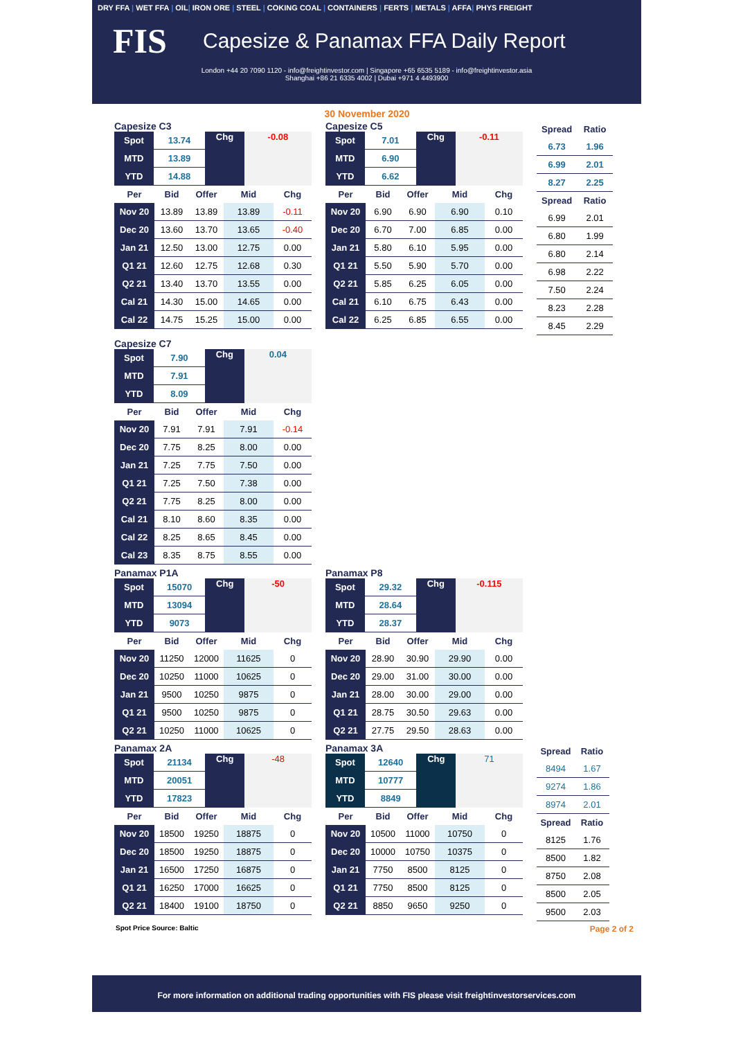DRY FFA | WET FFA | OIL| IRON ORE | STEEL | COKING COAL | CONTAINERS | FERTS | METALS | AFFA| PHYS FREIGHT
FIS
Capesize & Panamax FFA Daily Report
London +44 20 7090 1120 - info@freightinvestor.com | Singapore +65 6535 5189 - info@freightinvestor.asia
Shanghai +86 21 6335 4002 | Dubai +971 4 4493900
30 November 2020
Capesize C3
| Spot | 13.74 | Chg | -0.08 |
| MTD | 13.89 | | |
| YTD | 14.88 | | |
| Per | Bid | Offer | Mid | Chg |
| --- | --- | --- | --- | --- |
| Nov 20 | 13.89 | 13.89 | 13.89 | -0.11 |
| Dec 20 | 13.60 | 13.70 | 13.65 | -0.40 |
| Jan 21 | 12.50 | 13.00 | 12.75 | 0.00 |
| Q1 21 | 12.60 | 12.75 | 12.68 | 0.30 |
| Q2 21 | 13.40 | 13.70 | 13.55 | 0.00 |
| Cal 21 | 14.30 | 15.00 | 14.65 | 0.00 |
| Cal 22 | 14.75 | 15.25 | 15.00 | 0.00 |
Capesize C5
| Spot | 7.01 | Chg | -0.11 |
| MTD | 6.90 | | |
| YTD | 6.62 | | |
| Per | Bid | Offer | Mid | Chg |
| --- | --- | --- | --- | --- |
| Nov 20 | 6.90 | 6.90 | 6.90 | 0.10 |
| Dec 20 | 6.70 | 7.00 | 6.85 | 0.00 |
| Jan 21 | 5.80 | 6.10 | 5.95 | 0.00 |
| Q1 21 | 5.50 | 5.90 | 5.70 | 0.00 |
| Q2 21 | 5.85 | 6.25 | 6.05 | 0.00 |
| Cal 21 | 6.10 | 6.75 | 6.43 | 0.00 |
| Cal 22 | 6.25 | 6.85 | 6.55 | 0.00 |
| Spread | Ratio |
| --- | --- |
| 6.73 | 1.96 |
| 6.99 | 2.01 |
| 8.27 | 2.25 |
| Spread | Ratio |
| 6.99 | 2.01 |
| 6.80 | 1.99 |
| 6.80 | 2.14 |
| 6.98 | 2.22 |
| 7.50 | 2.24 |
| 8.23 | 2.28 |
| 8.45 | 2.29 |
Capesize C7
| Spot | 7.90 | Chg | 0.04 |
| MTD | 7.91 | | |
| YTD | 8.09 | | |
| Per | Bid | Offer | Mid | Chg |
| --- | --- | --- | --- | --- |
| Nov 20 | 7.91 | 7.91 | 7.91 | -0.14 |
| Dec 20 | 7.75 | 8.25 | 8.00 | 0.00 |
| Jan 21 | 7.25 | 7.75 | 7.50 | 0.00 |
| Q1 21 | 7.25 | 7.50 | 7.38 | 0.00 |
| Q2 21 | 7.75 | 8.25 | 8.00 | 0.00 |
| Cal 21 | 8.10 | 8.60 | 8.35 | 0.00 |
| Cal 22 | 8.25 | 8.65 | 8.45 | 0.00 |
| Cal 23 | 8.35 | 8.75 | 8.55 | 0.00 |
Panamax P1A
| Spot | 15070 | Chg | -50 |
| MTD | 13094 | | |
| YTD | 9073 | | |
| Per | Bid | Offer | Mid | Chg |
| --- | --- | --- | --- | --- |
| Nov 20 | 11250 | 12000 | 11625 | 0 |
| Dec 20 | 10250 | 11000 | 10625 | 0 |
| Jan 21 | 9500 | 10250 | 9875 | 0 |
| Q1 21 | 9500 | 10250 | 9875 | 0 |
| Q2 21 | 10250 | 11000 | 10625 | 0 |
Panamax P8
| Spot | 29.32 | Chg | -0.115 |
| MTD | 28.64 | | |
| YTD | 28.37 | | |
| Per | Bid | Offer | Mid | Chg |
| --- | --- | --- | --- | --- |
| Nov 20 | 28.90 | 30.90 | 29.90 | 0.00 |
| Dec 20 | 29.00 | 31.00 | 30.00 | 0.00 |
| Jan 21 | 28.00 | 30.00 | 29.00 | 0.00 |
| Q1 21 | 28.75 | 30.50 | 29.63 | 0.00 |
| Q2 21 | 27.75 | 29.50 | 28.63 | 0.00 |
Panamax 2A
| Spot | 21134 | Chg | -48 |
| MTD | 20051 | | |
| YTD | 17823 | | |
| Per | Bid | Offer | Mid | Chg |
| --- | --- | --- | --- | --- |
| Nov 20 | 18500 | 19250 | 18875 | 0 |
| Dec 20 | 18500 | 19250 | 18875 | 0 |
| Jan 21 | 16500 | 17250 | 16875 | 0 |
| Q1 21 | 16250 | 17000 | 16625 | 0 |
| Q2 21 | 18400 | 19100 | 18750 | 0 |
Panamax 3A
| Spot | 12640 | Chg | 71 |
| MTD | 10777 | | |
| YTD | 8849 | | |
| Per | Bid | Offer | Mid | Chg |
| --- | --- | --- | --- | --- |
| Nov 20 | 10500 | 11000 | 10750 | 0 |
| Dec 20 | 10000 | 10750 | 10375 | 0 |
| Jan 21 | 7750 | 8500 | 8125 | 0 |
| Q1 21 | 7750 | 8500 | 8125 | 0 |
| Q2 21 | 8850 | 9650 | 9250 | 0 |
| Spread | Ratio |
| --- | --- |
| 8494 | 1.67 |
| 9274 | 1.86 |
| 8974 | 2.01 |
| Spread | Ratio |
| 8125 | 1.76 |
| 8500 | 1.82 |
| 8750 | 2.08 |
| 8500 | 2.05 |
| 9500 | 2.03 |
Spot Price Source: Baltic Page 2 of 2
For more information on additional trading opportunities with FIS please visit freightinvestorservices.com